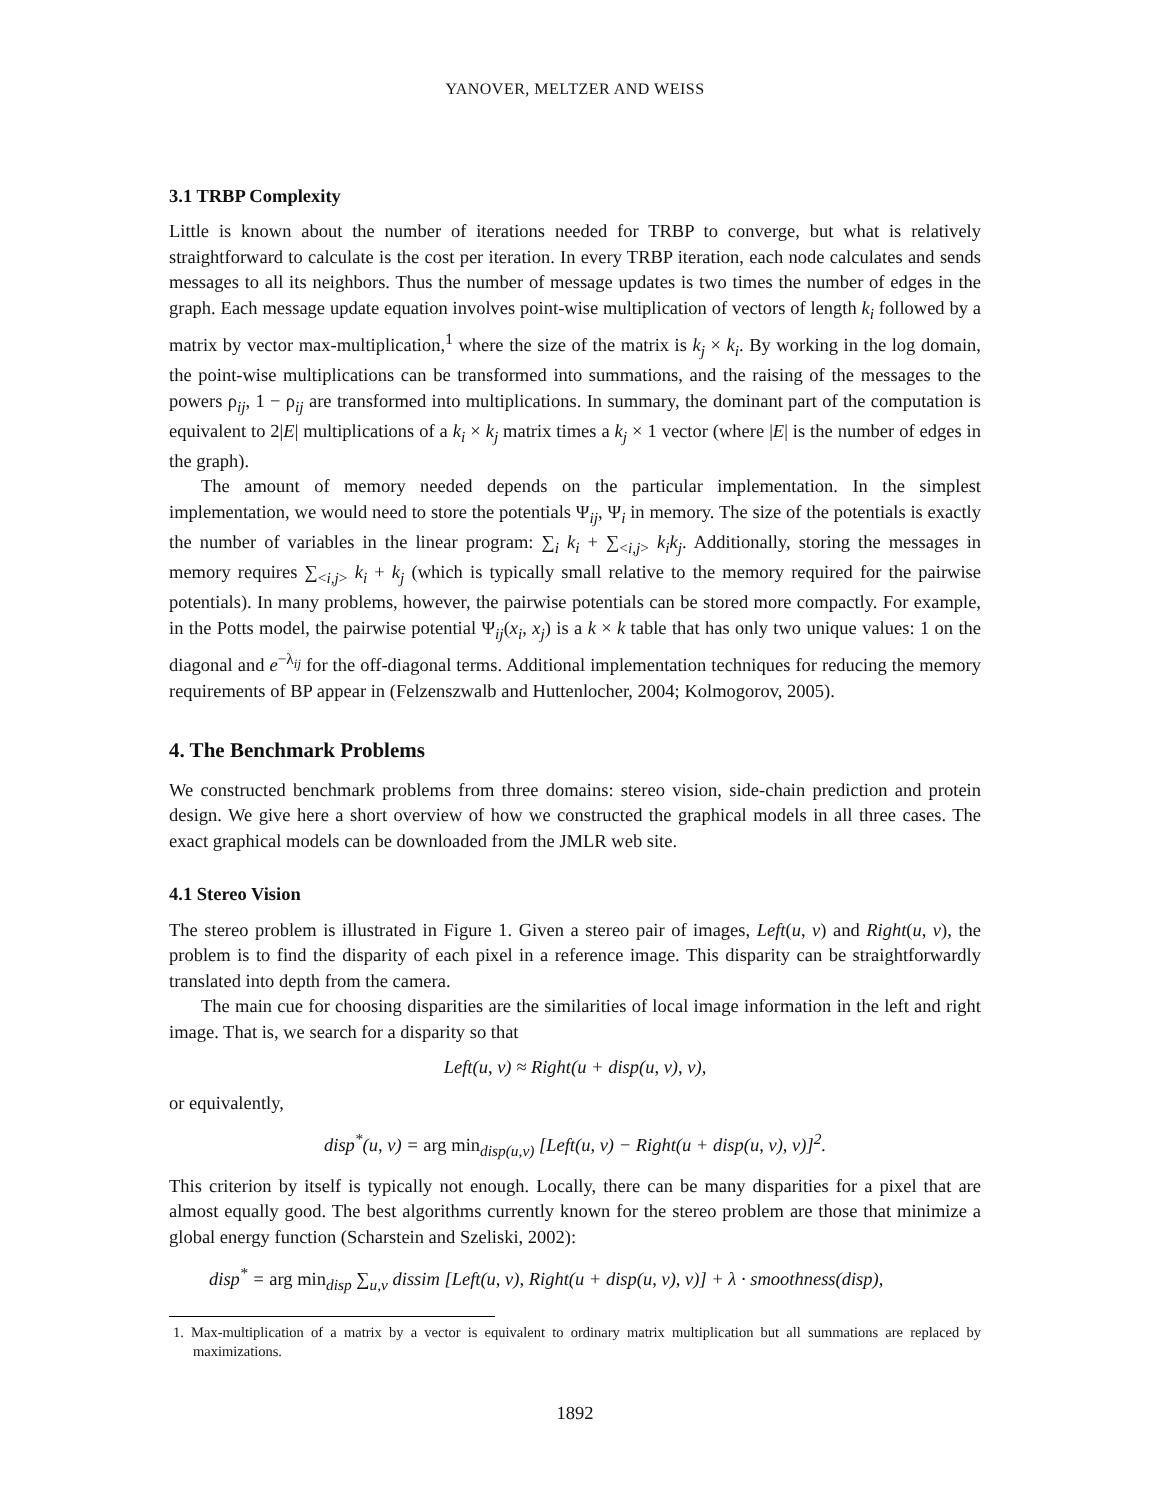YANOVER, MELTZER AND WEISS
3.1 TRBP Complexity
Little is known about the number of iterations needed for TRBP to converge, but what is relatively straightforward to calculate is the cost per iteration. In every TRBP iteration, each node calculates and sends messages to all its neighbors. Thus the number of message updates is two times the number of edges in the graph. Each message update equation involves point-wise multiplication of vectors of length k<sub>i</sub> followed by a matrix by vector max-multiplication,<sup>1</sup> where the size of the matrix is k<sub>j</sub> × k<sub>i</sub>. By working in the log domain, the point-wise multiplications can be transformed into summations, and the raising of the messages to the powers ρ<sub>ij</sub>, 1 − ρ<sub>ij</sub> are transformed into multiplications. In summary, the dominant part of the computation is equivalent to 2|E| multiplications of a k<sub>i</sub> × k<sub>j</sub> matrix times a k<sub>j</sub> × 1 vector (where |E| is the number of edges in the graph).
The amount of memory needed depends on the particular implementation. In the simplest implementation, we would need to store the potentials Ψ<sub>ij</sub>, Ψ<sub>i</sub> in memory. The size of the potentials is exactly the number of variables in the linear program: ∑<sub>i</sub> k<sub>i</sub> + ∑<sub><i,j></sub> k<sub>i</sub>k<sub>j</sub>. Additionally, storing the messages in memory requires ∑<sub><i,j></sub> k<sub>i</sub> + k<sub>j</sub> (which is typically small relative to the memory required for the pairwise potentials). In many problems, however, the pairwise potentials can be stored more compactly. For example, in the Potts model, the pairwise potential Ψ<sub>ij</sub>(x<sub>i</sub>, x<sub>j</sub>) is a k × k table that has only two unique values: 1 on the diagonal and e<sup>−λ<sub>ij</sub></sup> for the off-diagonal terms. Additional implementation techniques for reducing the memory requirements of BP appear in (Felzenszwalb and Huttenlocher, 2004; Kolmogorov, 2005).
4. The Benchmark Problems
We constructed benchmark problems from three domains: stereo vision, side-chain prediction and protein design. We give here a short overview of how we constructed the graphical models in all three cases. The exact graphical models can be downloaded from the JMLR web site.
4.1 Stereo Vision
The stereo problem is illustrated in Figure 1. Given a stereo pair of images, Left(u, v) and Right(u, v), the problem is to find the disparity of each pixel in a reference image. This disparity can be straightforwardly translated into depth from the camera.
The main cue for choosing disparities are the similarities of local image information in the left and right image. That is, we search for a disparity so that
Left(u, v) ≈ Right(u + disp(u, v), v),
or equivalently,
disp<sup>*</sup>(u, v) = arg min<sub>disp(u,v)</sub> [Left(u, v) − Right(u + disp(u, v), v)]<sup>2</sup>.
This criterion by itself is typically not enough. Locally, there can be many disparities for a pixel that are almost equally good. The best algorithms currently known for the stereo problem are those that minimize a global energy function (Scharstein and Szeliski, 2002):
disp<sup>*</sup> = arg min<sub>disp</sub> ∑<sub>u,v</sub> dissim [Left(u, v), Right(u + disp(u, v), v)] + λ · smoothness(disp),
1. Max-multiplication of a matrix by a vector is equivalent to ordinary matrix multiplication but all summations are replaced by maximizations.
1892